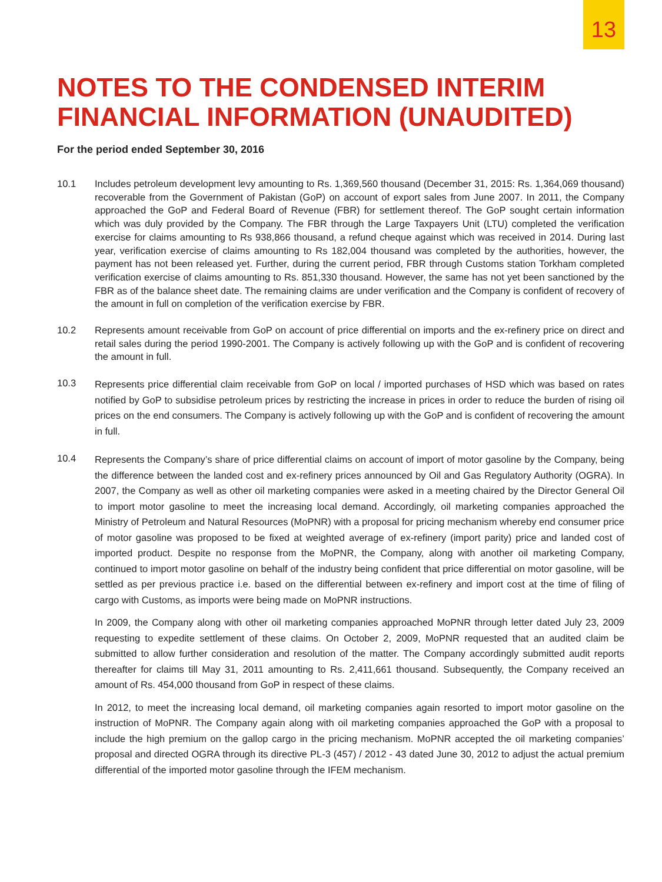13
NOTES TO THE CONDENSED INTERIM
FINANCIAL INFORMATION (UNAUDITED)
For the period ended September 30, 2016
10.1 Includes petroleum development levy amounting to Rs. 1,369,560 thousand (December 31, 2015: Rs. 1,364,069 thousand) recoverable from the Government of Pakistan (GoP) on account of export sales from June 2007. In 2011, the Company approached the GoP and Federal Board of Revenue (FBR) for settlement thereof. The GoP sought certain information which was duly provided by the Company. The FBR through the Large Taxpayers Unit (LTU) completed the verification exercise for claims amounting to Rs 938,866 thousand, a refund cheque against which was received in 2014. During last year, verification exercise of claims amounting to Rs 182,004 thousand was completed by the authorities, however, the payment has not been released yet. Further, during the current period, FBR through Customs station Torkham completed verification exercise of claims amounting to Rs. 851,330 thousand. However, the same has not yet been sanctioned by the FBR as of the balance sheet date. The remaining claims are under verification and the Company is confident of recovery of the amount in full on completion of the verification exercise by FBR.
10.2 Represents amount receivable from GoP on account of price differential on imports and the ex-refinery price on direct and retail sales during the period 1990-2001. The Company is actively following up with the GoP and is confident of recovering the amount in full.
10.3
Represents price differential claim receivable from GoP on local / imported purchases of HSD which was based on rates notified by GoP to subsidise petroleum prices by restricting the increase in prices in order to reduce the burden of rising oil prices on the end consumers. The Company is actively following up with the GoP and is confident of recovering the amount in full.
10.4
Represents the Company’s share of price differential claims on account of import of motor gasoline by the Company, being the difference between the landed cost and ex-refinery prices announced by Oil and Gas Regulatory Authority (OGRA). In 2007, the Company as well as other oil marketing companies were asked in a meeting chaired by the Director General Oil to import motor gasoline to meet the increasing local demand. Accordingly, oil marketing companies approached the Ministry of Petroleum and Natural Resources (MoPNR) with a proposal for pricing mechanism whereby end consumer price of motor gasoline was proposed to be fixed at weighted average of ex-refinery (import parity) price and landed cost of imported product. Despite no response from the MoPNR, the Company, along with another oil marketing Company, continued to import motor gasoline on behalf of the industry being confident that price differential on motor gasoline, will be settled as per previous practice i.e. based on the differential between ex-refinery and import cost at the time of filing of cargo with Customs, as imports were being made on MoPNR instructions.
In 2009, the Company along with other oil marketing companies approached MoPNR through letter dated July 23, 2009 requesting to expedite settlement of these claims. On October 2, 2009, MoPNR requested that an audited claim be submitted to allow further consideration and resolution of the matter. The Company accordingly submitted audit reports thereafter for claims till May 31, 2011 amounting to Rs. 2,411,661 thousand. Subsequently, the Company received an amount of Rs. 454,000 thousand from GoP in respect of these claims.
In 2012, to meet the increasing local demand, oil marketing companies again resorted to import motor gasoline on the instruction of MoPNR. The Company again along with oil marketing companies approached the GoP with a proposal to include the high premium on the gallop cargo in the pricing mechanism. MoPNR accepted the oil marketing companies’ proposal and directed OGRA through its directive PL-3 (457) / 2012 - 43 dated June 30, 2012 to adjust the actual premium differential of the imported motor gasoline through the IFEM mechanism.